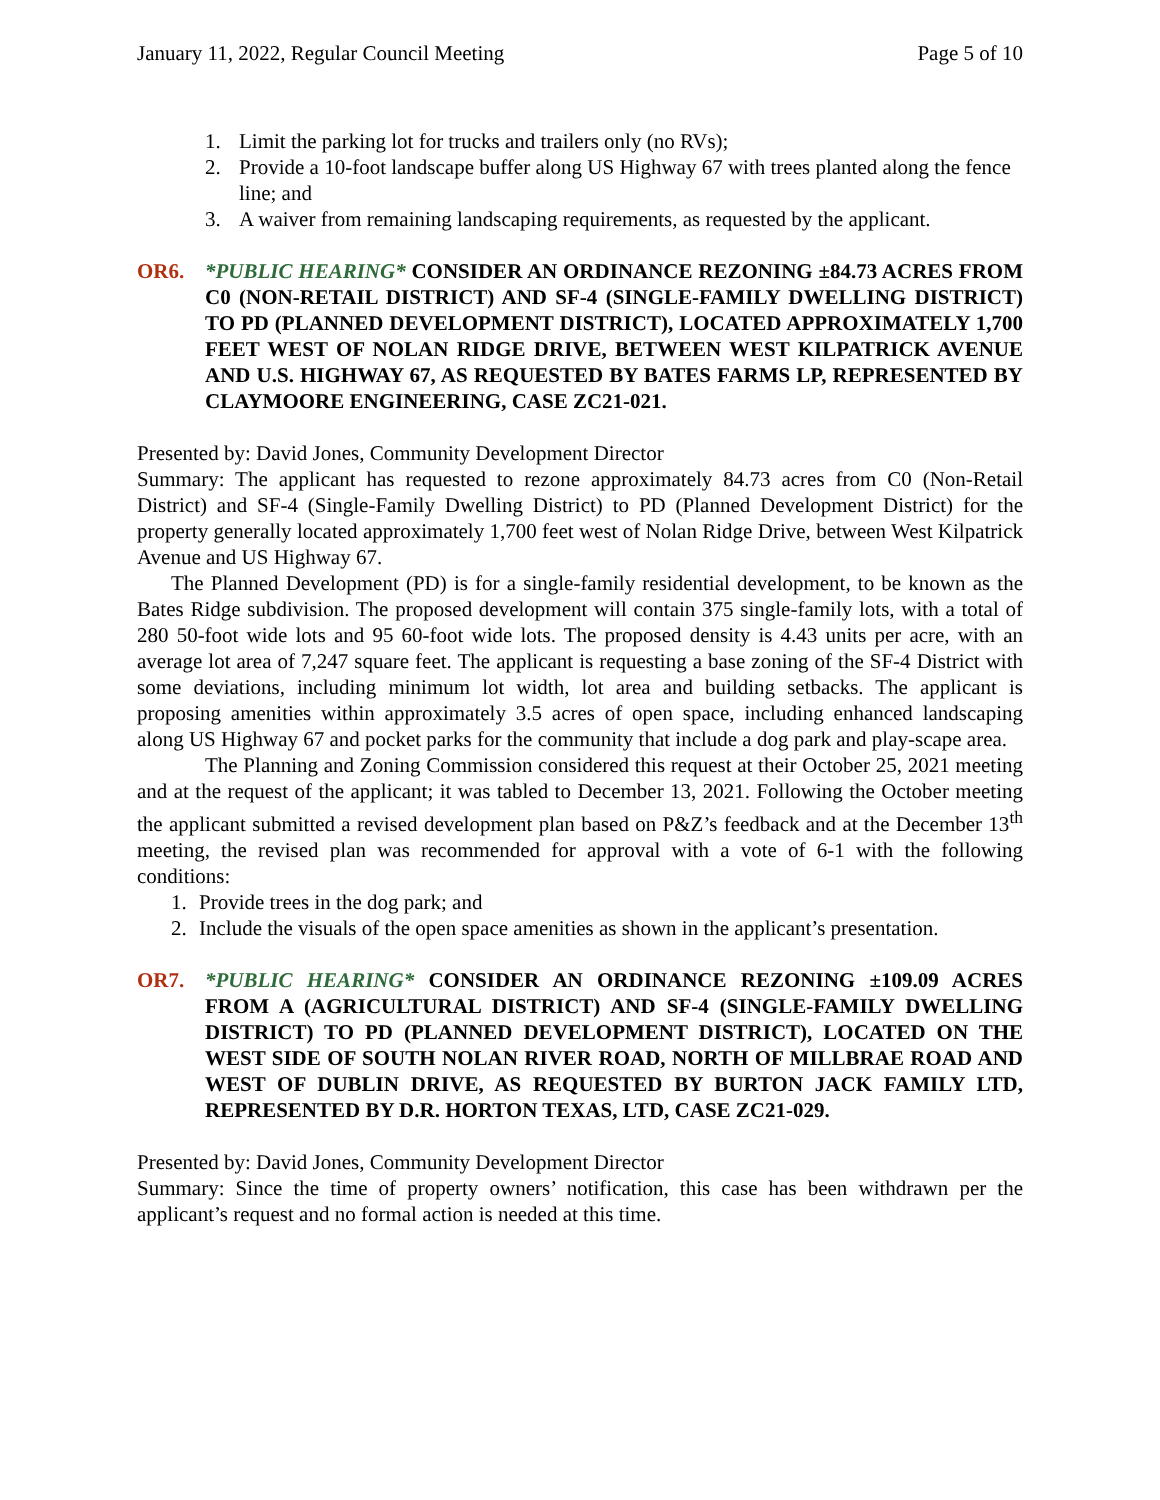January 11, 2022, Regular Council Meeting Page 5 of 10
1. Limit the parking lot for trucks and trailers only (no RVs);
2. Provide a 10-foot landscape buffer along US Highway 67 with trees planted along the fence line; and
3. A waiver from remaining landscaping requirements, as requested by the applicant.
OR6. *PUBLIC HEARING* CONSIDER AN ORDINANCE REZONING ±84.73 ACRES FROM C0 (NON-RETAIL DISTRICT) AND SF-4 (SINGLE-FAMILY DWELLING DISTRICT) TO PD (PLANNED DEVELOPMENT DISTRICT), LOCATED APPROXIMATELY 1,700 FEET WEST OF NOLAN RIDGE DRIVE, BETWEEN WEST KILPATRICK AVENUE AND U.S. HIGHWAY 67, AS REQUESTED BY BATES FARMS LP, REPRESENTED BY CLAYMOORE ENGINEERING, CASE ZC21-021.
Presented by: David Jones, Community Development Director
Summary: The applicant has requested to rezone approximately 84.73 acres from C0 (Non-Retail District) and SF-4 (Single-Family Dwelling District) to PD (Planned Development District) for the property generally located approximately 1,700 feet west of Nolan Ridge Drive, between West Kilpatrick Avenue and US Highway 67.
The Planned Development (PD) is for a single-family residential development, to be known as the Bates Ridge subdivision. The proposed development will contain 375 single-family lots, with a total of 280 50-foot wide lots and 95 60-foot wide lots. The proposed density is 4.43 units per acre, with an average lot area of 7,247 square feet. The applicant is requesting a base zoning of the SF-4 District with some deviations, including minimum lot width, lot area and building setbacks. The applicant is proposing amenities within approximately 3.5 acres of open space, including enhanced landscaping along US Highway 67 and pocket parks for the community that include a dog park and play-scape area.
The Planning and Zoning Commission considered this request at their October 25, 2021 meeting and at the request of the applicant; it was tabled to December 13, 2021. Following the October meeting the applicant submitted a revised development plan based on P&Z’s feedback and at the December 13<sup>th</sup> meeting, the revised plan was recommended for approval with a vote of 6-1 with the following conditions:
1. Provide trees in the dog park; and
2. Include the visuals of the open space amenities as shown in the applicant’s presentation.
OR7. *PUBLIC HEARING* CONSIDER AN ORDINANCE REZONING ±109.09 ACRES FROM A (AGRICULTURAL DISTRICT) AND SF-4 (SINGLE-FAMILY DWELLING DISTRICT) TO PD (PLANNED DEVELOPMENT DISTRICT), LOCATED ON THE WEST SIDE OF SOUTH NOLAN RIVER ROAD, NORTH OF MILLBRAE ROAD AND WEST OF DUBLIN DRIVE, AS REQUESTED BY BURTON JACK FAMILY LTD, REPRESENTED BY D.R. HORTON TEXAS, LTD, CASE ZC21-029.
Presented by: David Jones, Community Development Director
Summary: Since the time of property owners’ notification, this case has been withdrawn per the applicant’s request and no formal action is needed at this time.